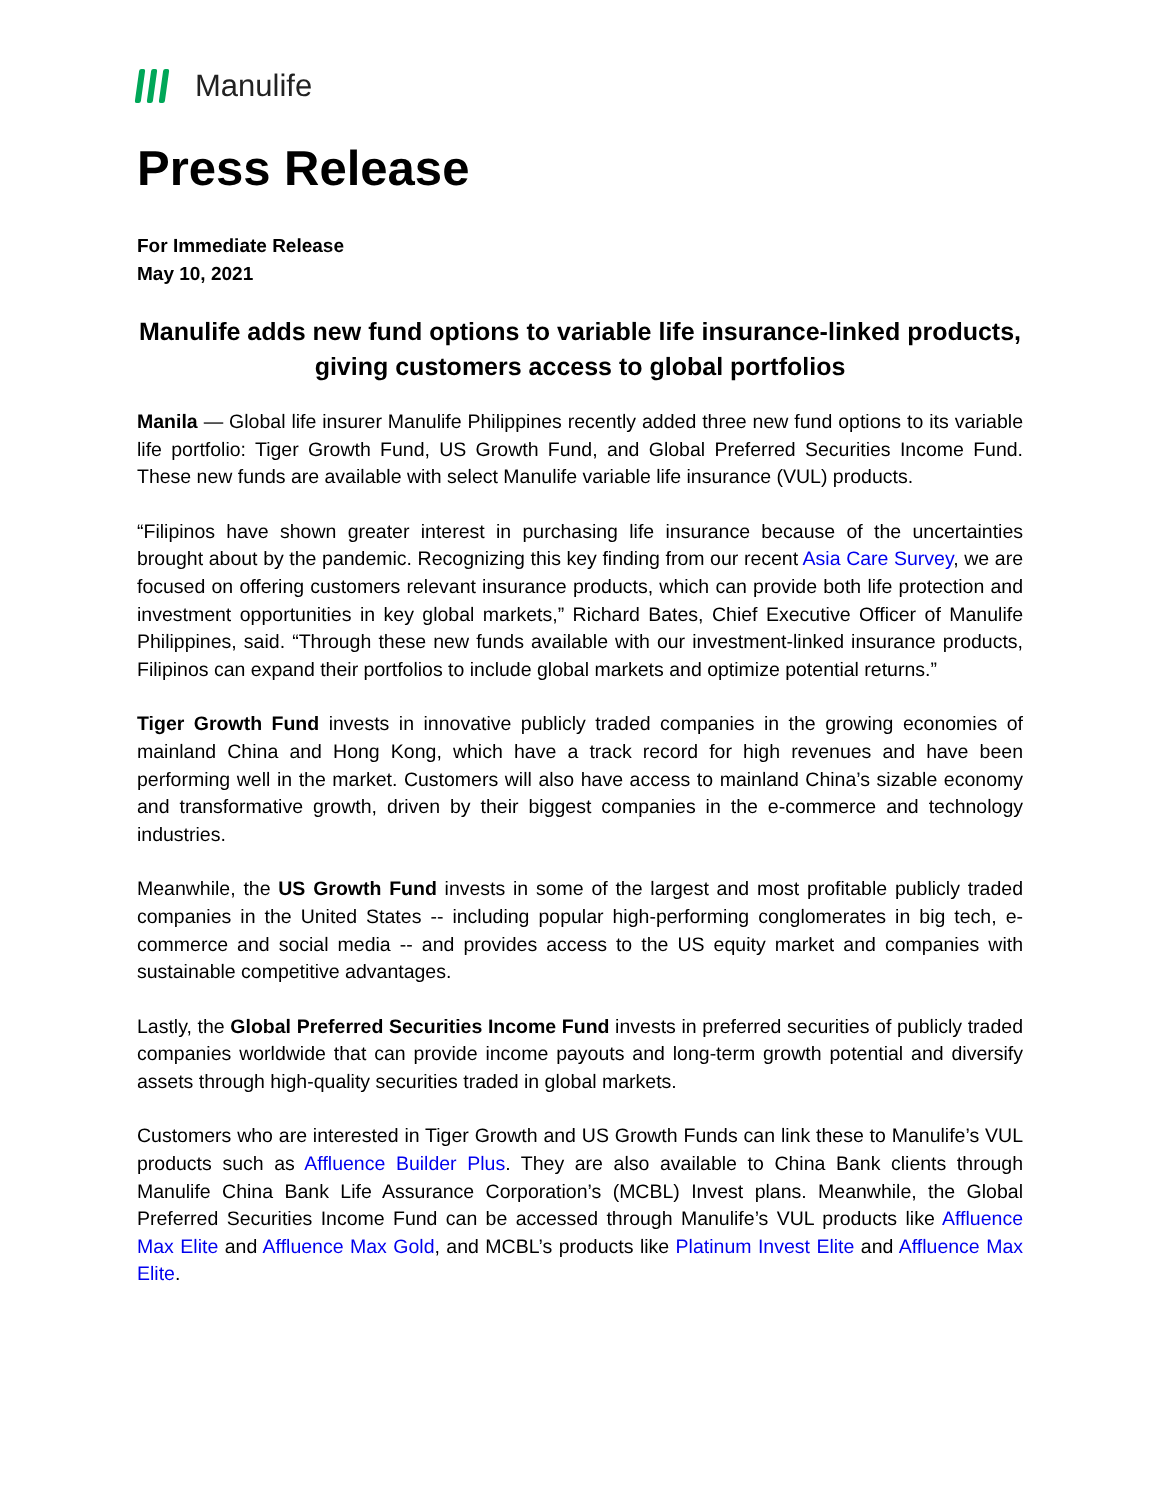Manulife
Press Release
For Immediate Release
May 10, 2021
Manulife adds new fund options to variable life insurance-linked products, giving customers access to global portfolios
Manila — Global life insurer Manulife Philippines recently added three new fund options to its variable life portfolio: Tiger Growth Fund, US Growth Fund, and Global Preferred Securities Income Fund. These new funds are available with select Manulife variable life insurance (VUL) products.
“Filipinos have shown greater interest in purchasing life insurance because of the uncertainties brought about by the pandemic. Recognizing this key finding from our recent Asia Care Survey, we are focused on offering customers relevant insurance products, which can provide both life protection and investment opportunities in key global markets,” Richard Bates, Chief Executive Officer of Manulife Philippines, said. “Through these new funds available with our investment-linked insurance products, Filipinos can expand their portfolios to include global markets and optimize potential returns.”
Tiger Growth Fund invests in innovative publicly traded companies in the growing economies of mainland China and Hong Kong, which have a track record for high revenues and have been performing well in the market. Customers will also have access to mainland China’s sizable economy and transformative growth, driven by their biggest companies in the e-commerce and technology industries.
Meanwhile, the US Growth Fund invests in some of the largest and most profitable publicly traded companies in the United States -- including popular high-performing conglomerates in big tech, e-commerce and social media -- and provides access to the US equity market and companies with sustainable competitive advantages.
Lastly, the Global Preferred Securities Income Fund invests in preferred securities of publicly traded companies worldwide that can provide income payouts and long-term growth potential and diversify assets through high-quality securities traded in global markets.
Customers who are interested in Tiger Growth and US Growth Funds can link these to Manulife’s VUL products such as Affluence Builder Plus. They are also available to China Bank clients through Manulife China Bank Life Assurance Corporation’s (MCBL) Invest plans. Meanwhile, the Global Preferred Securities Income Fund can be accessed through Manulife’s VUL products like Affluence Max Elite and Affluence Max Gold, and MCBL’s products like Platinum Invest Elite and Affluence Max Elite.